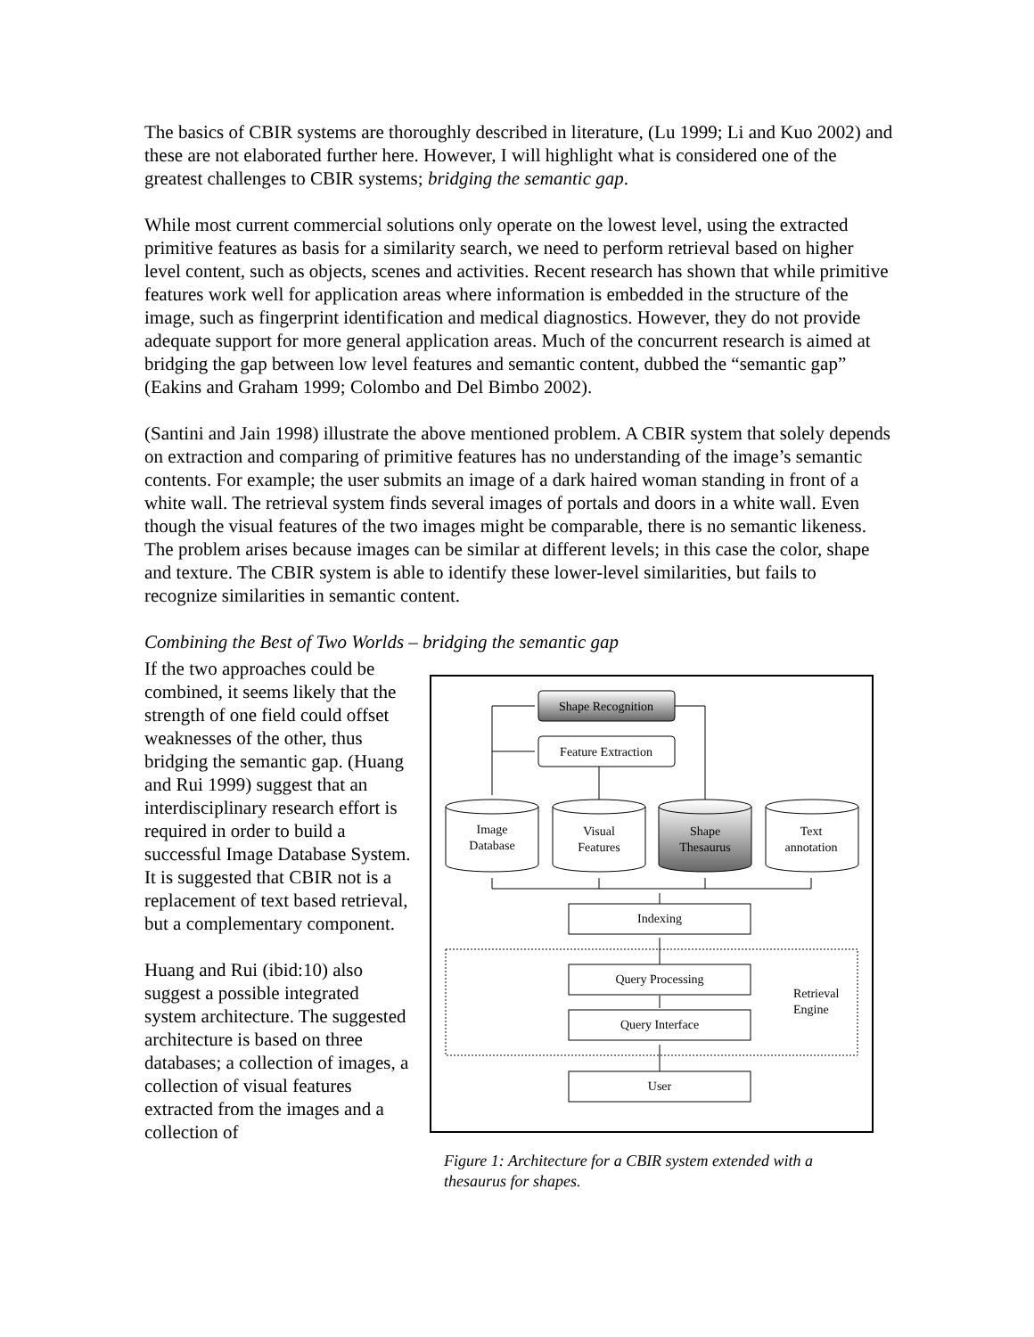The basics of CBIR systems are thoroughly described in literature, (Lu 1999; Li and Kuo 2002) and these are not elaborated further here. However, I will highlight what is considered one of the greatest challenges to CBIR systems; bridging the semantic gap.
While most current commercial solutions only operate on the lowest level, using the extracted primitive features as basis for a similarity search, we need to perform retrieval based on higher level content, such as objects, scenes and activities. Recent research has shown that while primitive features work well for application areas where information is embedded in the structure of the image, such as fingerprint identification and medical diagnostics. However, they do not provide adequate support for more general application areas. Much of the concurrent research is aimed at bridging the gap between low level features and semantic content, dubbed the “semantic gap” (Eakins and Graham 1999; Colombo and Del Bimbo 2002).
(Santini and Jain 1998) illustrate the above mentioned problem. A CBIR system that solely depends on extraction and comparing of primitive features has no understanding of the image’s semantic contents. For example; the user submits an image of a dark haired woman standing in front of a white wall. The retrieval system finds several images of portals and doors in a white wall. Even though the visual features of the two images might be comparable, there is no semantic likeness. The problem arises because images can be similar at different levels; in this case the color, shape and texture. The CBIR system is able to identify these lower-level similarities, but fails to recognize similarities in semantic content.
Combining the Best of Two Worlds – bridging the semantic gap
If the two approaches could be combined, it seems likely that the strength of one field could offset weaknesses of the other, thus bridging the semantic gap. (Huang and Rui 1999) suggest that an interdisciplinary research effort is required in order to build a successful Image Database System. It is suggested that CBIR not is a replacement of text based retrieval, but a complementary component.
Huang and Rui (ibid:10) also suggest a possible integrated system architecture. The suggested architecture is based on three databases; a collection of images, a collection of visual features extracted from the images and a collection of
Shape Recognition
Feature Extraction
Image
Database
Visual
Features
Shape
Thesaurus
Text
annotation
Indexing
Query Processing
Query Interface
User
Retrieval
Engine
Figure 1: Architecture for a CBIR system extended with a thesaurus for shapes.